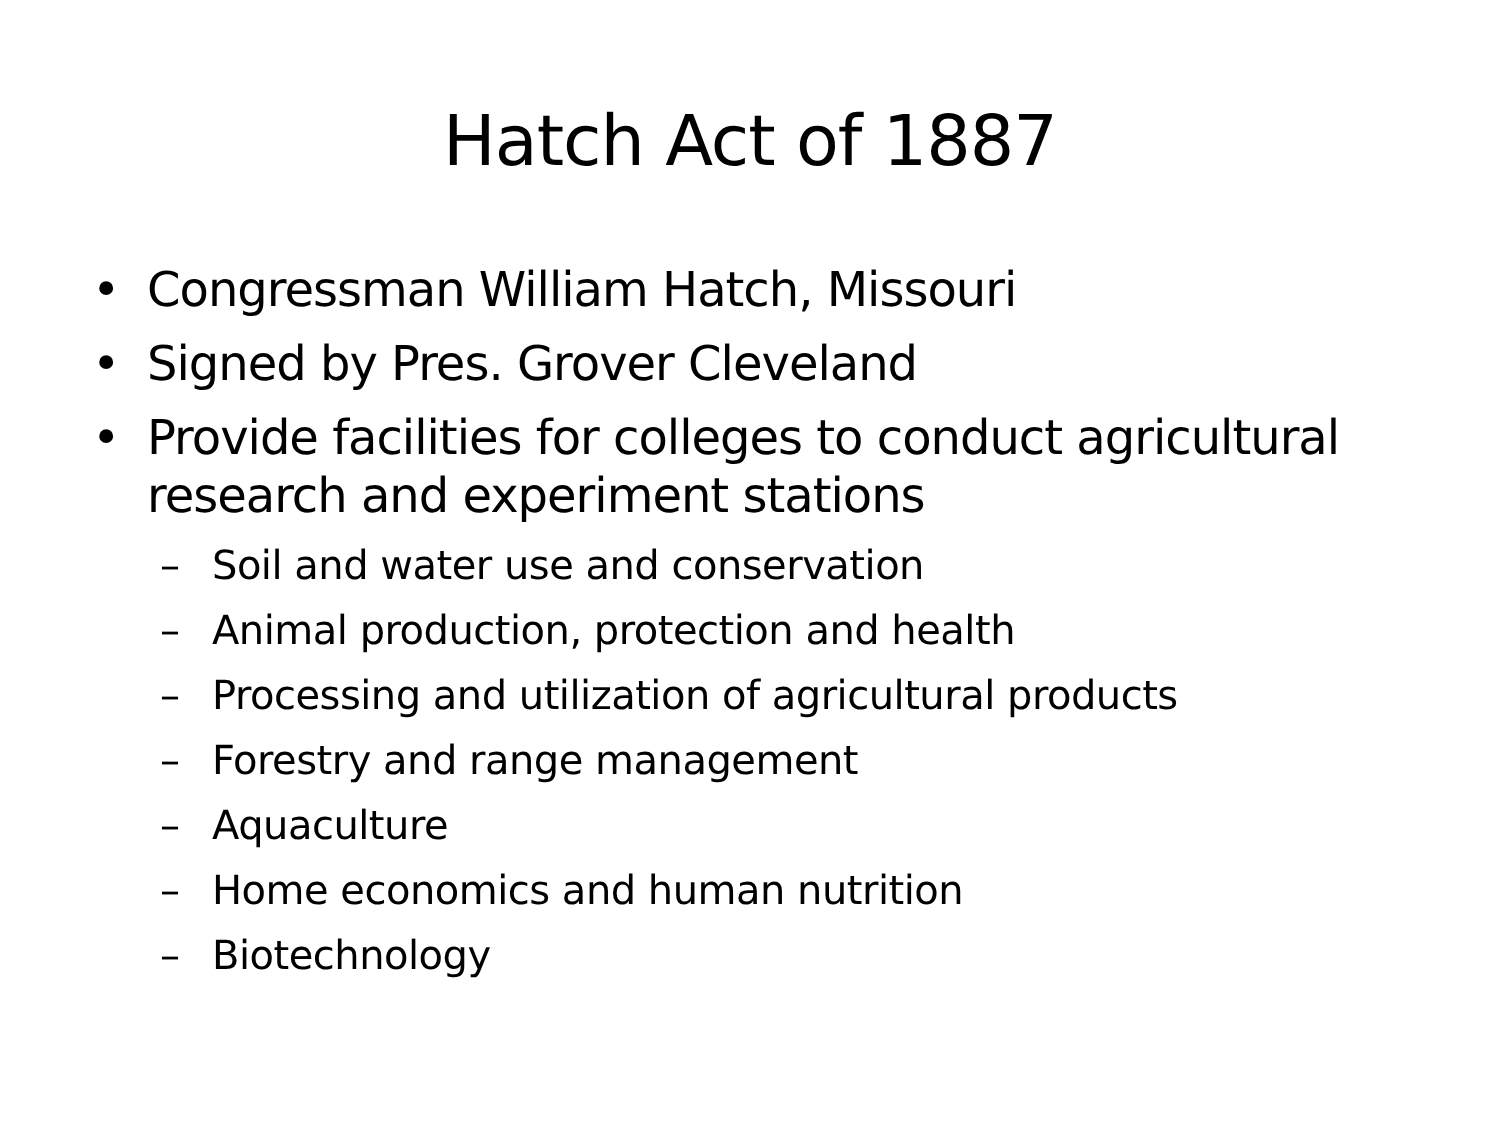Hatch Act of 1887
• Congressman William Hatch, Missouri
• Signed by Pres. Grover Cleveland
• Provide facilities for colleges to conduct agricultural research and experiment stations
– Soil and water use and conservation
– Animal production, protection and health
– Processing and utilization of agricultural products
– Forestry and range management
– Aquaculture
– Home economics and human nutrition
– Biotechnology